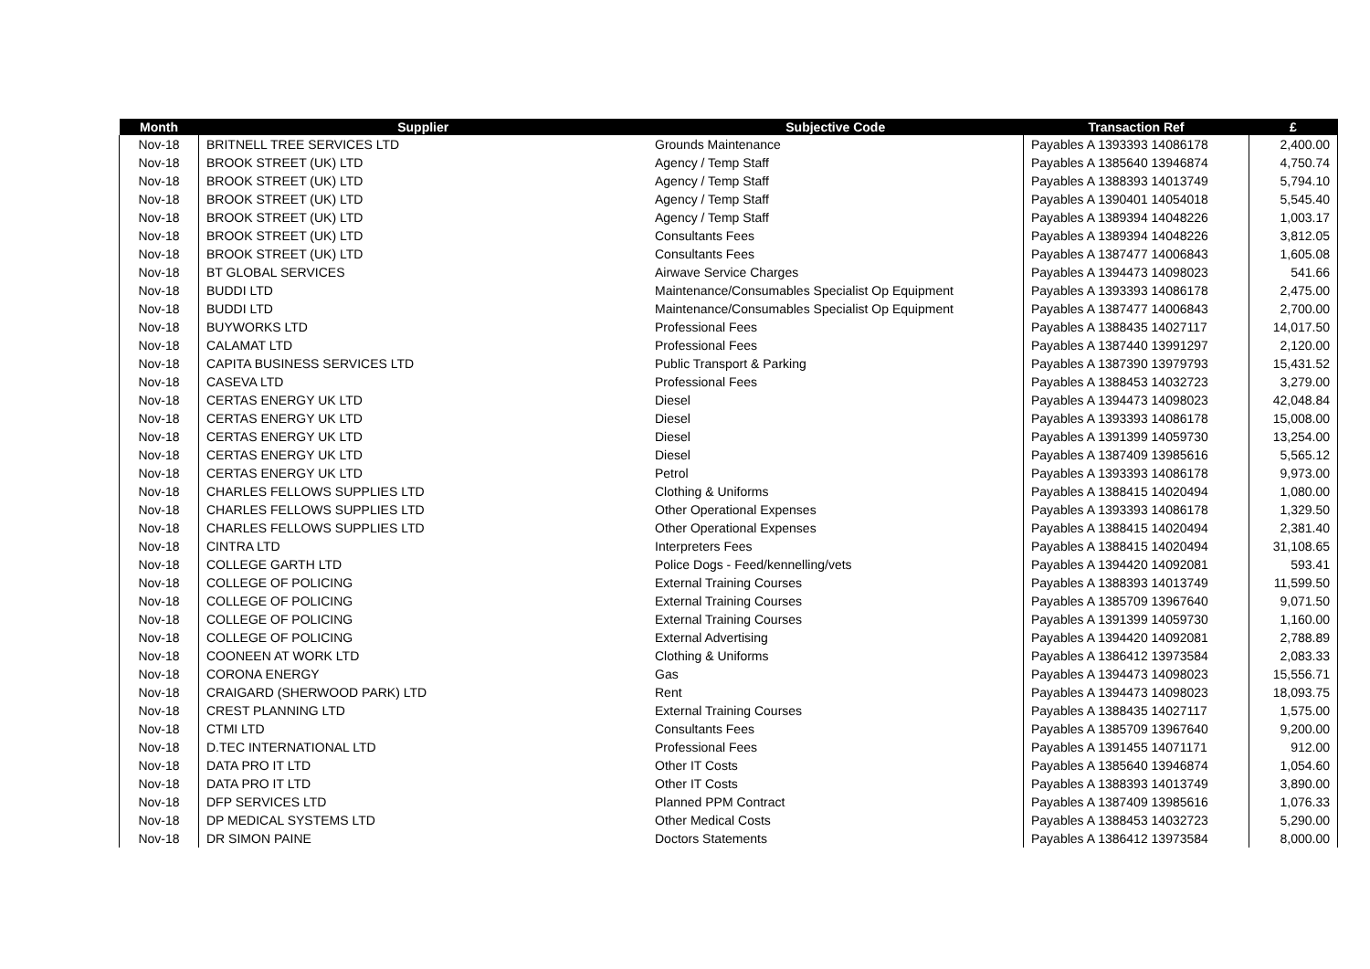| Month | Supplier | Subjective Code | Transaction Ref | £ |
| --- | --- | --- | --- | --- |
| Nov-18 | BRITNELL TREE SERVICES LTD | Grounds Maintenance | Payables A 1393393 14086178 | 2,400.00 |
| Nov-18 | BROOK STREET (UK) LTD | Agency / Temp Staff | Payables A 1385640 13946874 | 4,750.74 |
| Nov-18 | BROOK STREET (UK) LTD | Agency / Temp Staff | Payables A 1388393 14013749 | 5,794.10 |
| Nov-18 | BROOK STREET (UK) LTD | Agency / Temp Staff | Payables A 1390401 14054018 | 5,545.40 |
| Nov-18 | BROOK STREET (UK) LTD | Agency / Temp Staff | Payables A 1389394 14048226 | 1,003.17 |
| Nov-18 | BROOK STREET (UK) LTD | Consultants Fees | Payables A 1389394 14048226 | 3,812.05 |
| Nov-18 | BROOK STREET (UK) LTD | Consultants Fees | Payables A 1387477 14006843 | 1,605.08 |
| Nov-18 | BT GLOBAL SERVICES | Airwave Service Charges | Payables A 1394473 14098023 | 541.66 |
| Nov-18 | BUDDI LTD | Maintenance/Consumables Specialist Op Equipment | Payables A 1393393 14086178 | 2,475.00 |
| Nov-18 | BUDDI LTD | Maintenance/Consumables Specialist Op Equipment | Payables A 1387477 14006843 | 2,700.00 |
| Nov-18 | BUYWORKS LTD | Professional Fees | Payables A 1388435 14027117 | 14,017.50 |
| Nov-18 | CALAMAT LTD | Professional Fees | Payables A 1387440 13991297 | 2,120.00 |
| Nov-18 | CAPITA BUSINESS SERVICES LTD | Public Transport & Parking | Payables A 1387390 13979793 | 15,431.52 |
| Nov-18 | CASEVA LTD | Professional Fees | Payables A 1388453 14032723 | 3,279.00 |
| Nov-18 | CERTAS ENERGY UK LTD | Diesel | Payables A 1394473 14098023 | 42,048.84 |
| Nov-18 | CERTAS ENERGY UK LTD | Diesel | Payables A 1393393 14086178 | 15,008.00 |
| Nov-18 | CERTAS ENERGY UK LTD | Diesel | Payables A 1391399 14059730 | 13,254.00 |
| Nov-18 | CERTAS ENERGY UK LTD | Diesel | Payables A 1387409 13985616 | 5,565.12 |
| Nov-18 | CERTAS ENERGY UK LTD | Petrol | Payables A 1393393 14086178 | 9,973.00 |
| Nov-18 | CHARLES FELLOWS SUPPLIES LTD | Clothing & Uniforms | Payables A 1388415 14020494 | 1,080.00 |
| Nov-18 | CHARLES FELLOWS SUPPLIES LTD | Other Operational Expenses | Payables A 1393393 14086178 | 1,329.50 |
| Nov-18 | CHARLES FELLOWS SUPPLIES LTD | Other Operational Expenses | Payables A 1388415 14020494 | 2,381.40 |
| Nov-18 | CINTRA LTD | Interpreters Fees | Payables A 1388415 14020494 | 31,108.65 |
| Nov-18 | COLLEGE GARTH LTD | Police Dogs - Feed/kennelling/vets | Payables A 1394420 14092081 | 593.41 |
| Nov-18 | COLLEGE OF POLICING | External Training Courses | Payables A 1388393 14013749 | 11,599.50 |
| Nov-18 | COLLEGE OF POLICING | External Training Courses | Payables A 1385709 13967640 | 9,071.50 |
| Nov-18 | COLLEGE OF POLICING | External Training Courses | Payables A 1391399 14059730 | 1,160.00 |
| Nov-18 | COLLEGE OF POLICING | External Advertising | Payables A 1394420 14092081 | 2,788.89 |
| Nov-18 | COONEEN AT WORK LTD | Clothing & Uniforms | Payables A 1386412 13973584 | 2,083.33 |
| Nov-18 | CORONA ENERGY | Gas | Payables A 1394473 14098023 | 15,556.71 |
| Nov-18 | CRAIGARD (SHERWOOD PARK) LTD | Rent | Payables A 1394473 14098023 | 18,093.75 |
| Nov-18 | CREST PLANNING LTD | External Training Courses | Payables A 1388435 14027117 | 1,575.00 |
| Nov-18 | CTMI LTD | Consultants Fees | Payables A 1385709 13967640 | 9,200.00 |
| Nov-18 | D.TEC INTERNATIONAL LTD | Professional Fees | Payables A 1391455 14071171 | 912.00 |
| Nov-18 | DATA PRO IT LTD | Other IT Costs | Payables A 1385640 13946874 | 1,054.60 |
| Nov-18 | DATA PRO IT LTD | Other IT Costs | Payables A 1388393 14013749 | 3,890.00 |
| Nov-18 | DFP SERVICES LTD | Planned PPM Contract | Payables A 1387409 13985616 | 1,076.33 |
| Nov-18 | DP MEDICAL SYSTEMS LTD | Other Medical Costs | Payables A 1388453 14032723 | 5,290.00 |
| Nov-18 | DR SIMON PAINE | Doctors Statements | Payables A 1386412 13973584 | 8,000.00 |